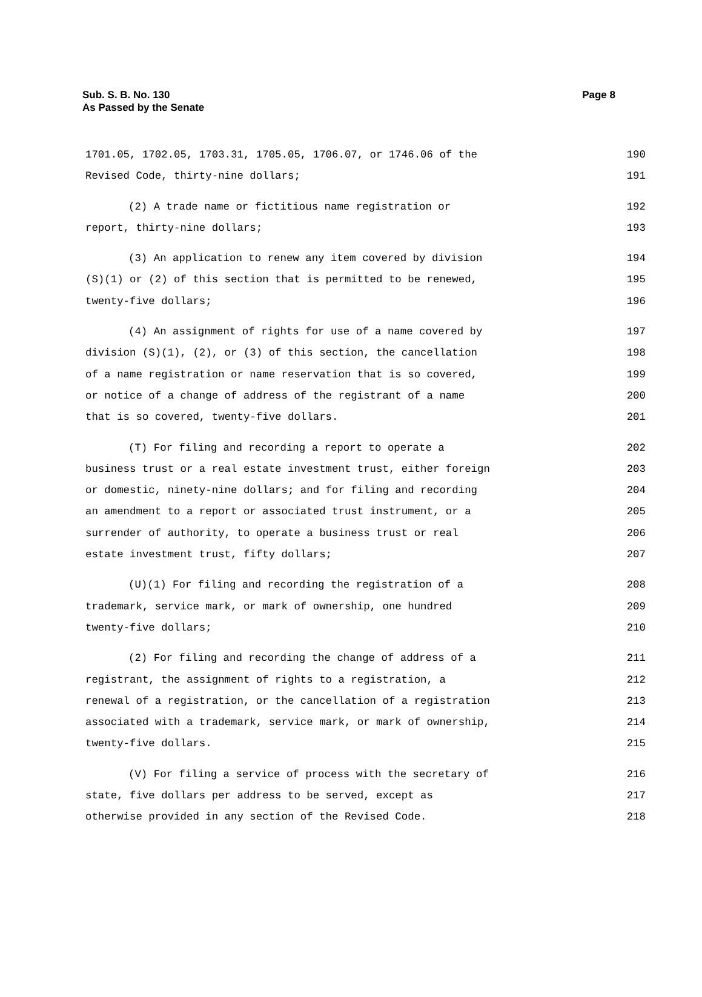Sub. S. B. No. 130
As Passed by the Senate
Page 8
1701.05, 1702.05, 1703.31, 1705.05, 1706.07, or 1746.06 of the 190
Revised Code, thirty-nine dollars; 191
(2) A trade name or fictitious name registration or 192
report, thirty-nine dollars; 193
(3) An application to renew any item covered by division 194
(S)(1) or (2) of this section that is permitted to be renewed, 195
twenty-five dollars; 196
(4) An assignment of rights for use of a name covered by 197
division (S)(1), (2), or (3) of this section, the cancellation 198
of a name registration or name reservation that is so covered, 199
or notice of a change of address of the registrant of a name 200
that is so covered, twenty-five dollars. 201
(T) For filing and recording a report to operate a 202
business trust or a real estate investment trust, either foreign 203
or domestic, ninety-nine dollars; and for filing and recording 204
an amendment to a report or associated trust instrument, or a 205
surrender of authority, to operate a business trust or real 206
estate investment trust, fifty dollars; 207
(U)(1) For filing and recording the registration of a 208
trademark, service mark, or mark of ownership, one hundred 209
twenty-five dollars; 210
(2) For filing and recording the change of address of a 211
registrant, the assignment of rights to a registration, a 212
renewal of a registration, or the cancellation of a registration 213
associated with a trademark, service mark, or mark of ownership, 214
twenty-five dollars. 215
(V) For filing a service of process with the secretary of 216
state, five dollars per address to be served, except as 217
otherwise provided in any section of the Revised Code. 218